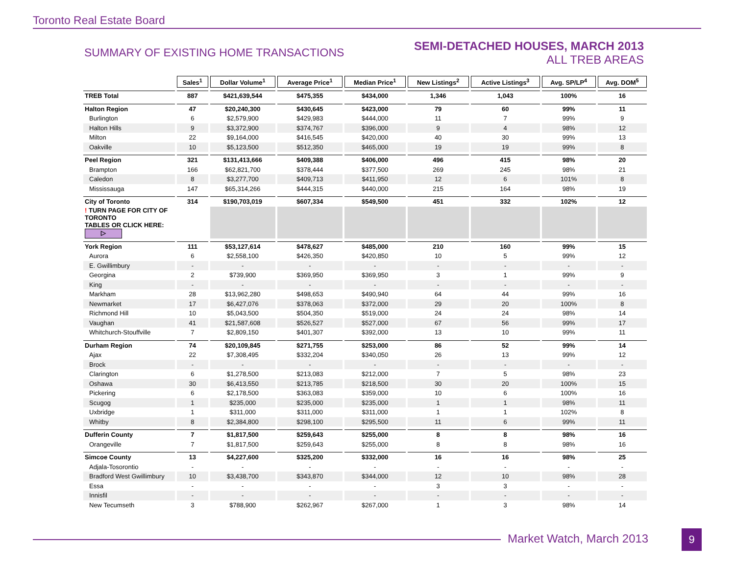Toronto Real Estate Board
SUMMARY OF EXISTING HOME TRANSACTIONS
SEMI-DETACHED HOUSES, MARCH 2013
ALL TREB AREAS
| | Sales<sup>1</sup> | Dollar Volume<sup>1</sup> | Average Price<sup>1</sup> | Median Price<sup>1</sup> | New Listings<sup>2</sup> | Active Listings<sup>3</sup> | Avg. SP/LP<sup>4</sup> | Avg. DOM<sup>5</sup> |
| TREB Total | 887 | $421,639,544 | $475,355 | $434,000 | 1,346 | 1,043 | 100% | 16 |
| Halton Region | 47 | $20,240,300 | $430,645 | $423,000 | 79 | 60 | 99% | 11 |
| Burlington | 6 | $2,579,900 | $429,983 | $444,000 | 11 | 7 | 99% | 9 |
| Halton Hills | 9 | $3,372,900 | $374,767 | $396,000 | 9 | 4 | 98% | 12 |
| Milton | 22 | $9,164,000 | $416,545 | $420,000 | 40 | 30 | 99% | 13 |
| Oakville | 10 | $5,123,500 | $512,350 | $465,000 | 19 | 19 | 99% | 8 |
| Peel Region | 321 | $131,413,666 | $409,388 | $406,000 | 496 | 415 | 98% | 20 |
| Brampton | 166 | $62,821,700 | $378,444 | $377,500 | 269 | 245 | 98% | 21 |
| Caledon | 8 | $3,277,700 | $409,713 | $411,950 | 12 | 6 | 101% | 8 |
| Mississauga | 147 | $65,314,266 | $444,315 | $440,000 | 215 | 164 | 98% | 19 |
| City of Toronto | 314 | $190,703,019 | $607,334 | $549,500 | 451 | 332 | 102% | 12 |
| ! TURN PAGE FOR CITY OF TORONTO TABLES OR CLICK HERE: ▷ | | | | | | | | |
| York Region | 111 | $53,127,614 | $478,627 | $485,000 | 210 | 160 | 99% | 15 |
| Aurora | 6 | $2,558,100 | $426,350 | $420,850 | 10 | 5 | 99% | 12 |
| E. Gwillimbury | - | - | - | - | - | - | - | - |
| Georgina | 2 | $739,900 | $369,950 | $369,950 | 3 | 1 | 99% | 9 |
| King | - | - | - | - | - | - | - | - |
| Markham | 28 | $13,962,280 | $498,653 | $490,940 | 64 | 44 | 99% | 16 |
| Newmarket | 17 | $6,427,076 | $378,063 | $372,000 | 29 | 20 | 100% | 8 |
| Richmond Hill | 10 | $5,043,500 | $504,350 | $519,000 | 24 | 24 | 98% | 14 |
| Vaughan | 41 | $21,587,608 | $526,527 | $527,000 | 67 | 56 | 99% | 17 |
| Whitchurch-Stouffville | 7 | $2,809,150 | $401,307 | $392,000 | 13 | 10 | 99% | 11 |
| Durham Region | 74 | $20,109,845 | $271,755 | $253,000 | 86 | 52 | 99% | 14 |
| Ajax | 22 | $7,308,495 | $332,204 | $340,050 | 26 | 13 | 99% | 12 |
| Brock | - | - | - | - | - | - | - | - |
| Clarington | 6 | $1,278,500 | $213,083 | $212,000 | 7 | 5 | 98% | 23 |
| Oshawa | 30 | $6,413,550 | $213,785 | $218,500 | 30 | 20 | 100% | 15 |
| Pickering | 6 | $2,178,500 | $363,083 | $359,000 | 10 | 6 | 100% | 16 |
| Scugog | 1 | $235,000 | $235,000 | $235,000 | 1 | 1 | 98% | 11 |
| Uxbridge | 1 | $311,000 | $311,000 | $311,000 | 1 | 1 | 102% | 8 |
| Whitby | 8 | $2,384,800 | $298,100 | $295,500 | 11 | 6 | 99% | 11 |
| Dufferin County | 7 | $1,817,500 | $259,643 | $255,000 | 8 | 8 | 98% | 16 |
| Orangeville | 7 | $1,817,500 | $259,643 | $255,000 | 8 | 8 | 98% | 16 |
| Simcoe County | 13 | $4,227,600 | $325,200 | $332,000 | 16 | 16 | 98% | 25 |
| Adjala-Tosorontio | - | - | - | - | - | - | - | - |
| Bradford West Gwillimbury | 10 | $3,438,700 | $343,870 | $344,000 | 12 | 10 | 98% | 28 |
| Essa | - | - | - | - | 3 | 3 | - | - |
| Innisfil | - | - | - | - | - | - | - | - |
| New Tecumseth | 3 | $788,900 | $262,967 | $267,000 | 1 | 3 | 98% | 14 |
Market Watch, March 2013 9